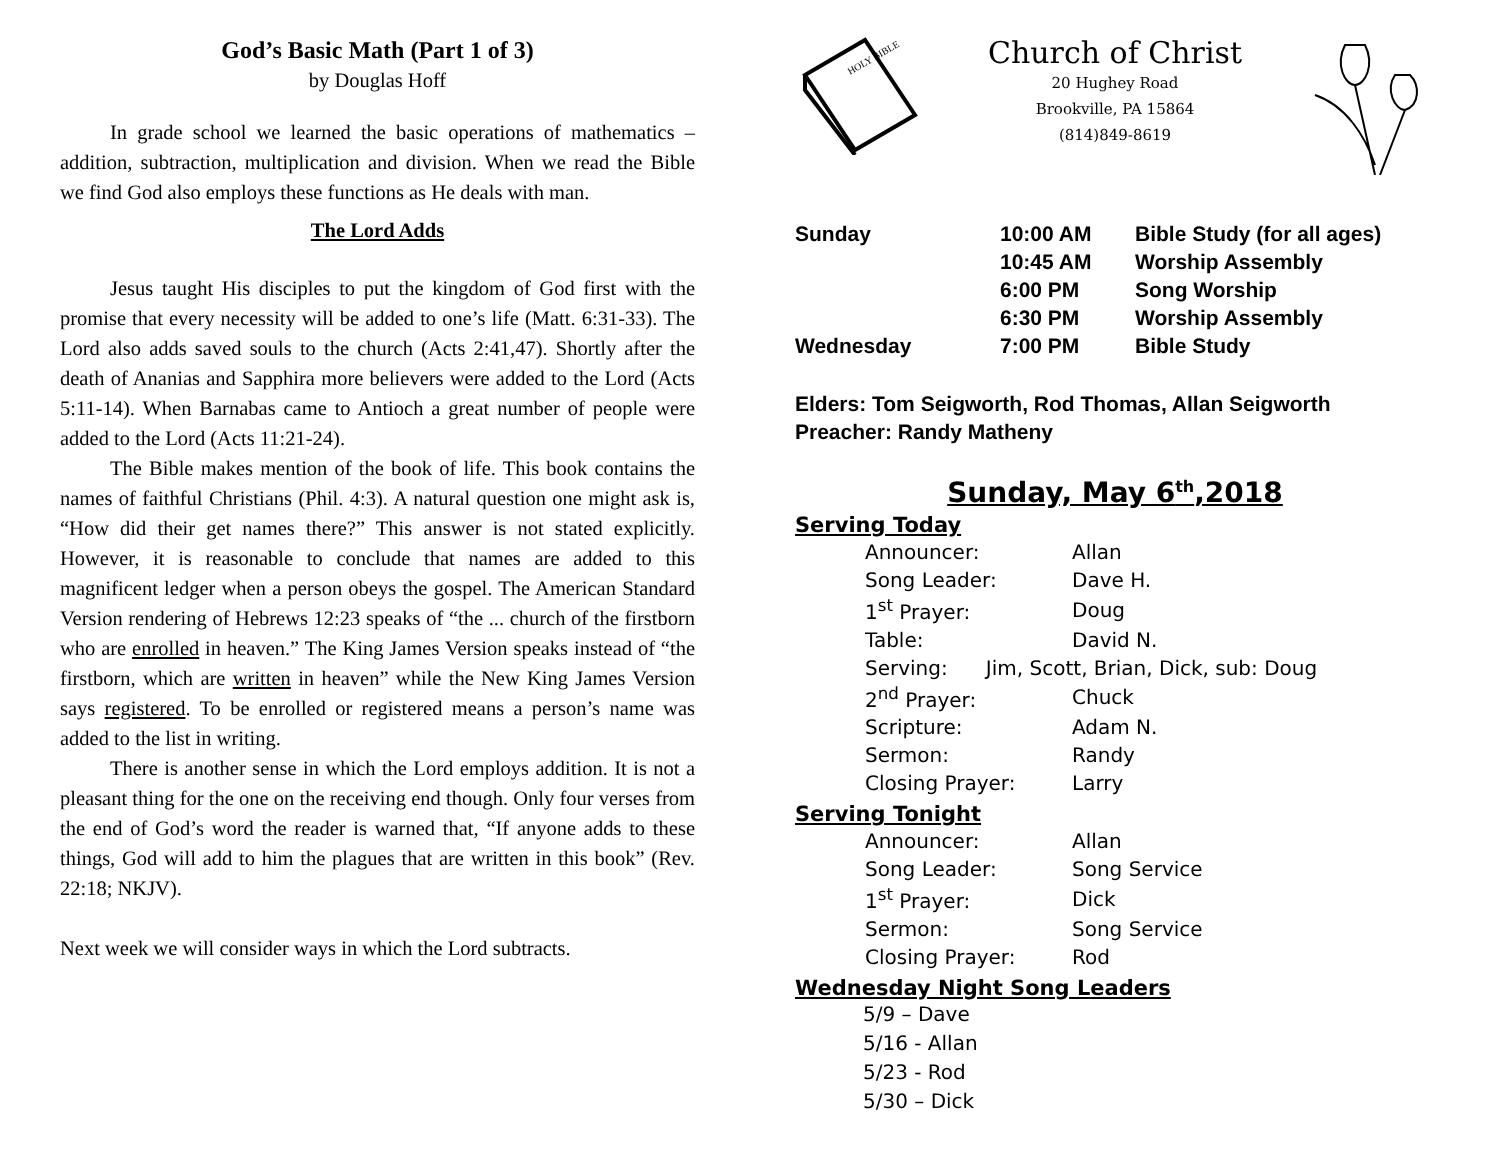God’s Basic Math (Part 1 of 3)
by Douglas Hoff
In grade school we learned the basic operations of mathematics – addition, subtraction, multiplication and division. When we read the Bible we find God also employs these functions as He deals with man.
The Lord Adds
Jesus taught His disciples to put the kingdom of God first with the promise that every necessity will be added to one’s life (Matt. 6:31-33). The Lord also adds saved souls to the church (Acts 2:41,47). Shortly after the death of Ananias and Sapphira more believers were added to the Lord (Acts 5:11-14). When Barnabas came to Antioch a great number of people were added to the Lord (Acts 11:21-24).
The Bible makes mention of the book of life. This book contains the names of faithful Christians (Phil. 4:3). A natural question one might ask is, “How did their get names there?” This answer is not stated explicitly. However, it is reasonable to conclude that names are added to this magnificent ledger when a person obeys the gospel. The American Standard Version rendering of Hebrews 12:23 speaks of “the ... church of the firstborn who are enrolled in heaven.” The King James Version speaks instead of “the firstborn, which are written in heaven” while the New King James Version says registered. To be enrolled or registered means a person’s name was added to the list in writing.
There is another sense in which the Lord employs addition. It is not a pleasant thing for the one on the receiving end though. Only four verses from the end of God’s word the reader is warned that, “If anyone adds to these things, God will add to him the plagues that are written in this book” (Rev. 22:18; NKJV).
Next week we will consider ways in which the Lord subtracts.
HOLY BIBLE
Church of Christ
20 Hughey Road
Brookville, PA 15864
(814)849-8619
| Sunday | 10:00 AM | Bible Study (for all ages) |
| | 10:45 AM | Worship Assembly |
| | 6:00 PM | Song Worship |
| | 6:30 PM | Worship Assembly |
| Wednesday | 7:00 PM | Bible Study |
Elders: Tom Seigworth, Rod Thomas, Allan Seigworth
Preacher: Randy Matheny
Sunday, May 6<sup>th</sup>,2018
Serving Today
| Announcer: | Allan |
| Song Leader: | Dave H. |
| 1<sup>st</sup> Prayer: | Doug |
| Table: | David N. |
| Serving: Jim, Scott, Brian, Dick, sub: Doug | |
| 2<sup>nd</sup> Prayer: | Chuck |
| Scripture: | Adam N. |
| Sermon: | Randy |
| Closing Prayer: | Larry |
Serving Tonight
| Announcer: | Allan |
| Song Leader: | Song Service |
| 1<sup>st</sup> Prayer: | Dick |
| Sermon: | Song Service |
| Closing Prayer: | Rod |
Wednesday Night Song Leaders
5/9 – Dave
5/16 - Allan
5/23 - Rod
5/30 – Dick